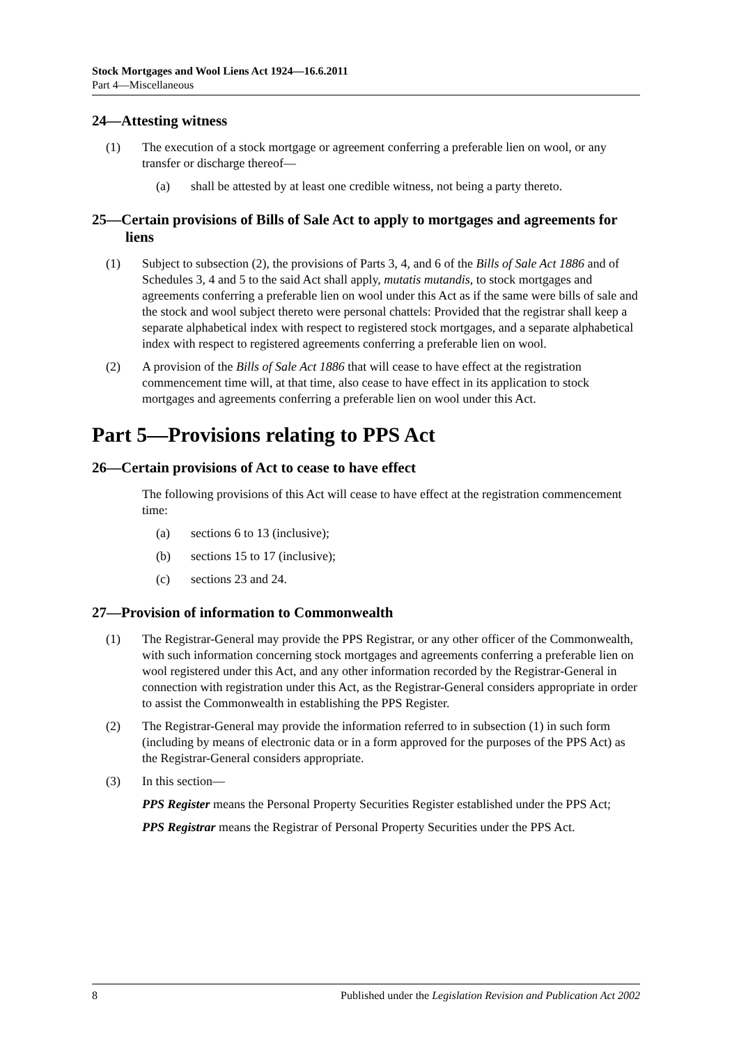Stock Mortgages and Wool Liens Act 1924—16.6.2011
Part 4—Miscellaneous
24—Attesting witness
(1) The execution of a stock mortgage or agreement conferring a preferable lien on wool, or any transfer or discharge thereof—
(a) shall be attested by at least one credible witness, not being a party thereto.
25—Certain provisions of Bills of Sale Act to apply to mortgages and agreements for liens
(1) Subject to subsection (2), the provisions of Parts 3, 4, and 6 of the Bills of Sale Act 1886 and of Schedules 3, 4 and 5 to the said Act shall apply, mutatis mutandis, to stock mortgages and agreements conferring a preferable lien on wool under this Act as if the same were bills of sale and the stock and wool subject thereto were personal chattels: Provided that the registrar shall keep a separate alphabetical index with respect to registered stock mortgages, and a separate alphabetical index with respect to registered agreements conferring a preferable lien on wool.
(2) A provision of the Bills of Sale Act 1886 that will cease to have effect at the registration commencement time will, at that time, also cease to have effect in its application to stock mortgages and agreements conferring a preferable lien on wool under this Act.
Part 5—Provisions relating to PPS Act
26—Certain provisions of Act to cease to have effect
The following provisions of this Act will cease to have effect at the registration commencement time:
(a) sections 6 to 13 (inclusive);
(b) sections 15 to 17 (inclusive);
(c) sections 23 and 24.
27—Provision of information to Commonwealth
(1) The Registrar-General may provide the PPS Registrar, or any other officer of the Commonwealth, with such information concerning stock mortgages and agreements conferring a preferable lien on wool registered under this Act, and any other information recorded by the Registrar-General in connection with registration under this Act, as the Registrar-General considers appropriate in order to assist the Commonwealth in establishing the PPS Register.
(2) The Registrar-General may provide the information referred to in subsection (1) in such form (including by means of electronic data or in a form approved for the purposes of the PPS Act) as the Registrar-General considers appropriate.
(3) In this section—
PPS Register means the Personal Property Securities Register established under the PPS Act;
PPS Registrar means the Registrar of Personal Property Securities under the PPS Act.
8 Published under the Legislation Revision and Publication Act 2002